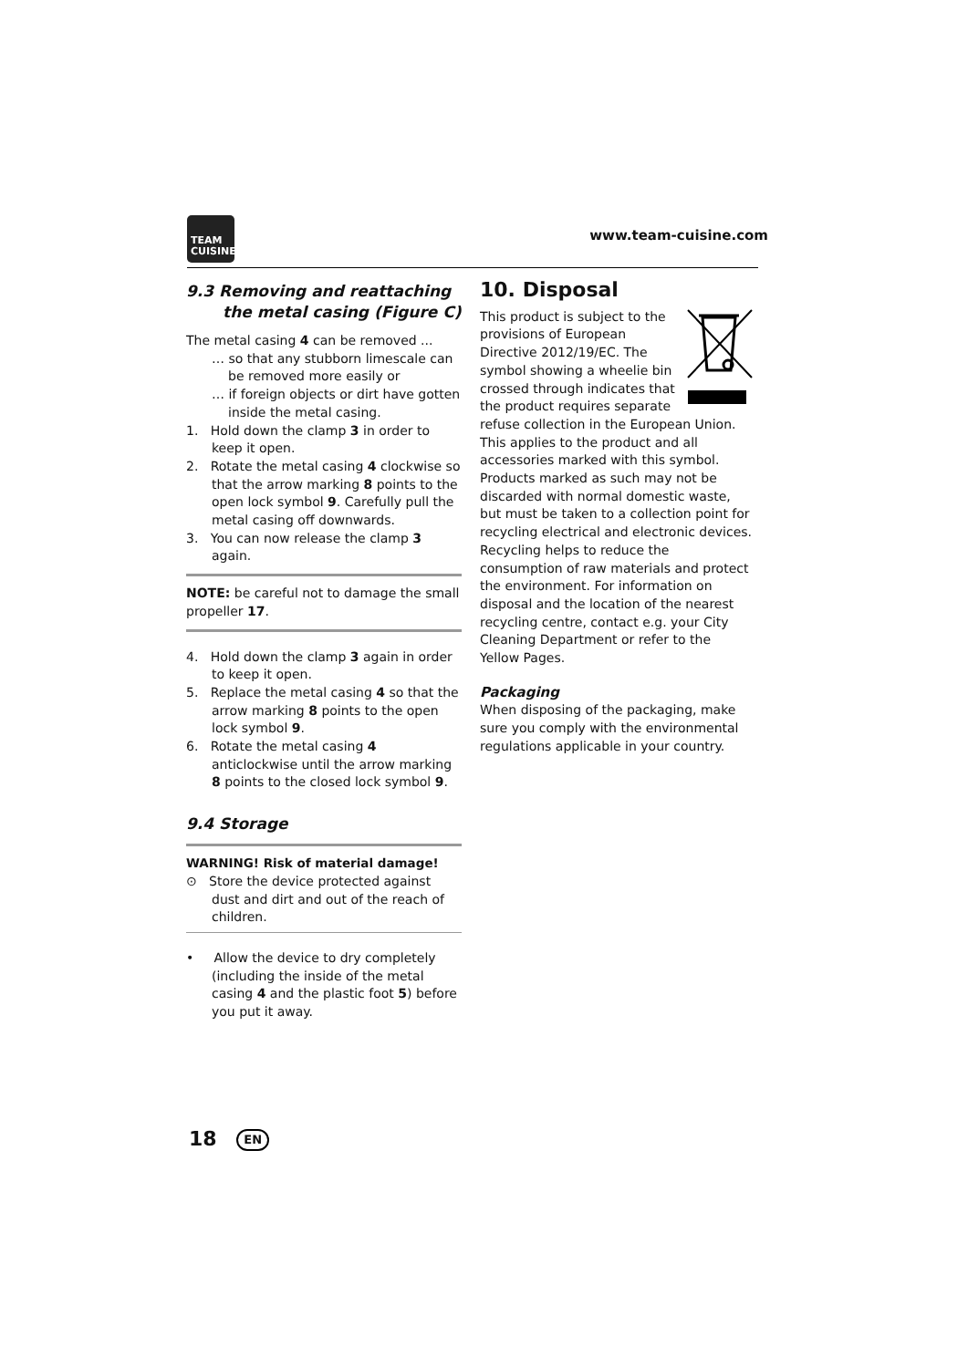TEAM
CUISINE
www.team-cuisine.com
9.3 Removing and reattaching the metal casing (Figure C)
The metal casing 4 can be removed ...
… so that any stubborn limescale can be removed more easily or
… if foreign objects or dirt have gotten inside the metal casing.
1. Hold down the clamp 3 in order to keep it open.
2. Rotate the metal casing 4 clockwise so that the arrow marking 8 points to the open lock symbol 9. Carefully pull the metal casing off downwards.
3. You can now release the clamp 3 again.
NOTE: be careful not to damage the small propeller 17.
4. Hold down the clamp 3 again in order to keep it open.
5. Replace the metal casing 4 so that the arrow marking 8 points to the open lock symbol 9.
6. Rotate the metal casing 4 anticlockwise until the arrow marking 8 points to the closed lock symbol 9.
9.4 Storage
WARNING! Risk of material damage!
⊙ Store the device protected against dust and dirt and out of the reach of children.
• Allow the device to dry completely (including the inside of the metal casing 4 and the plastic foot 5) before you put it away.
10. Disposal
This product is subject to the provisions of European Directive 2012/19/EC. The symbol showing a wheelie bin crossed through indicates that the product requires separate refuse collection in the European Union. This applies to the product and all accessories marked with this symbol. Products marked as such may not be discarded with normal domestic waste, but must be taken to a collection point for recycling electrical and electronic devices. Recycling helps to reduce the consumption of raw materials and protect the environment. For information on disposal and the location of the nearest recycling centre, contact e.g. your City Cleaning Department or refer to the Yellow Pages.
Packaging
When disposing of the packaging, make sure you comply with the environmental regulations applicable in your country.
18 EN